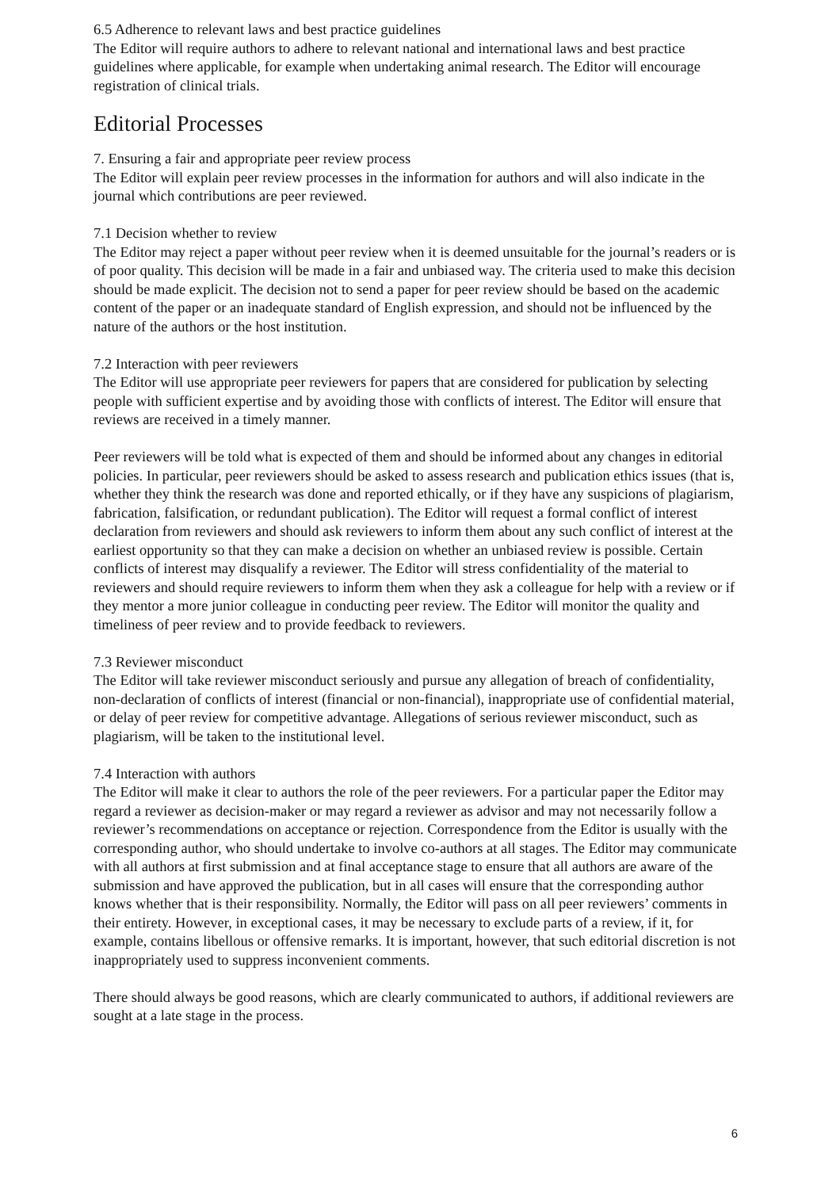6.5 Adherence to relevant laws and best practice guidelines
The Editor will require authors to adhere to relevant national and international laws and best practice guidelines where applicable, for example when undertaking animal research. The Editor will encourage registration of clinical trials.
Editorial Processes
7. Ensuring a fair and appropriate peer review process
The Editor will explain peer review processes in the information for authors and will also indicate in the journal which contributions are peer reviewed.
7.1 Decision whether to review
The Editor may reject a paper without peer review when it is deemed unsuitable for the journal’s readers or is of poor quality. This decision will be made in a fair and unbiased way. The criteria used to make this decision should be made explicit. The decision not to send a paper for peer review should be based on the academic content of the paper or an inadequate standard of English expression, and should not be influenced by the nature of the authors or the host institution.
7.2 Interaction with peer reviewers
The Editor will use appropriate peer reviewers for papers that are considered for publication by selecting people with sufficient expertise and by avoiding those with conflicts of interest. The Editor will ensure that reviews are received in a timely manner.
Peer reviewers will be told what is expected of them and should be informed about any changes in editorial policies. In particular, peer reviewers should be asked to assess research and publication ethics issues (that is, whether they think the research was done and reported ethically, or if they have any suspicions of plagiarism, fabrication, falsification, or redundant publication). The Editor will request a formal conflict of interest declaration from reviewers and should ask reviewers to inform them about any such conflict of interest at the earliest opportunity so that they can make a decision on whether an unbiased review is possible. Certain conflicts of interest may disqualify a reviewer. The Editor will stress confidentiality of the material to reviewers and should require reviewers to inform them when they ask a colleague for help with a review or if they mentor a more junior colleague in conducting peer review. The Editor will monitor the quality and timeliness of peer review and to provide feedback to reviewers.
7.3 Reviewer misconduct
The Editor will take reviewer misconduct seriously and pursue any allegation of breach of confidentiality, non-declaration of conflicts of interest (financial or non-financial), inappropriate use of confidential material, or delay of peer review for competitive advantage. Allegations of serious reviewer misconduct, such as plagiarism, will be taken to the institutional level.
7.4 Interaction with authors
The Editor will make it clear to authors the role of the peer reviewers. For a particular paper the Editor may regard a reviewer as decision-maker or may regard a reviewer as advisor and may not necessarily follow a reviewer’s recommendations on acceptance or rejection. Correspondence from the Editor is usually with the corresponding author, who should undertake to involve co-authors at all stages. The Editor may communicate with all authors at first submission and at final acceptance stage to ensure that all authors are aware of the submission and have approved the publication, but in all cases will ensure that the corresponding author knows whether that is their responsibility. Normally, the Editor will pass on all peer reviewers’ comments in their entirety. However, in exceptional cases, it may be necessary to exclude parts of a review, if it, for example, contains libellous or offensive remarks. It is important, however, that such editorial discretion is not inappropriately used to suppress inconvenient comments.
There should always be good reasons, which are clearly communicated to authors, if additional reviewers are sought at a late stage in the process.
6